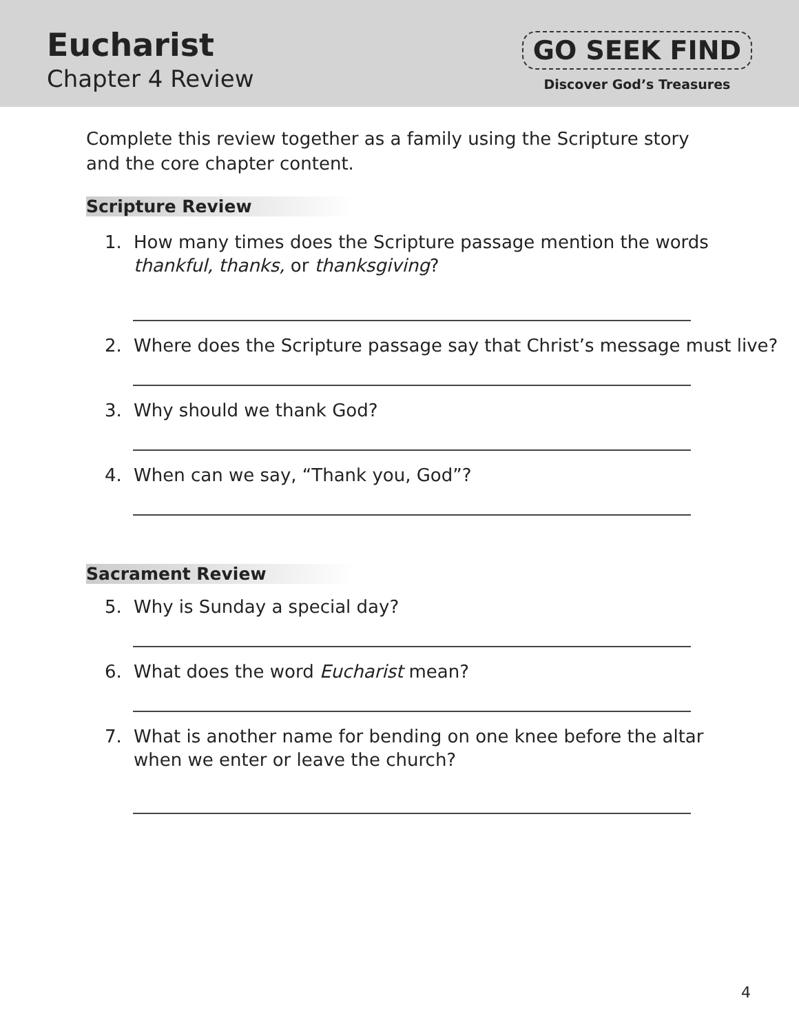Eucharist
Chapter 4 Review
GO SEEK FIND
Discover God’s Treasures
Complete this review together as a family using the Scripture story and the core chapter content.
Scripture Review
1. How many times does the Scripture passage mention the words
thankful, thanks, or thanksgiving?
2. Where does the Scripture passage say that Christ’s message must live?
3. Why should we thank God?
4. When can we say, “Thank you, God”?
Sacrament Review
5. Why is Sunday a special day?
6. What does the word Eucharist mean?
7. What is another name for bending on one knee before the altar
when we enter or leave the church?
4